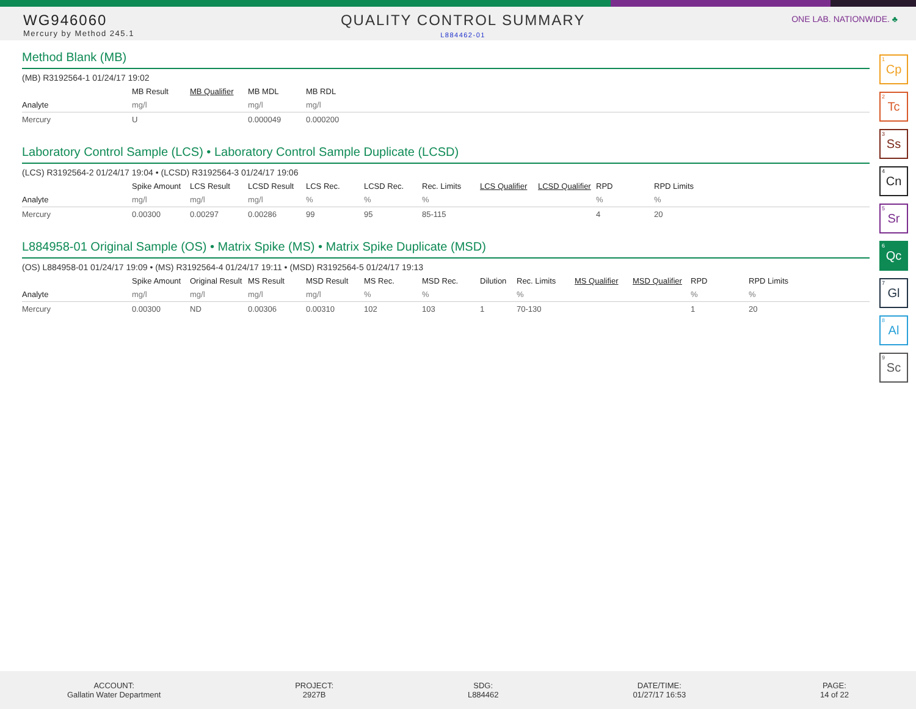WG946060
Mercury by Method 245.1
QUALITY CONTROL SUMMARY
L884462-01
ONE LAB. NATIONWIDE. ♣
Method Blank (MB)
(MB) R3192564-1 01/24/17 19:02
| | MB Result | MB Qualifier | MB MDL | MB RDL |
| --- | --- | --- | --- | --- |
| Analyte | mg/l | | mg/l | mg/l |
| Mercury | U | | 0.000049 | 0.000200 |
Laboratory Control Sample (LCS) • Laboratory Control Sample Duplicate (LCSD)
(LCS) R3192564-2 01/24/17 19:04 • (LCSD) R3192564-3 01/24/17 19:06
| | Spike Amount | LCS Result | LCSD Result | LCS Rec. | LCSD Rec. | Rec. Limits | LCS Qualifier | LCSD Qualifier | RPD | RPD Limits |
| --- | --- | --- | --- | --- | --- | --- | --- | --- | --- | --- |
| Analyte | mg/l | mg/l | mg/l | % | % | % | | | % | % |
| Mercury | 0.00300 | 0.00297 | 0.00286 | 99 | 95 | 85-115 | | | 4 | 20 |
L884958-01 Original Sample (OS) • Matrix Spike (MS) • Matrix Spike Duplicate (MSD)
(OS) L884958-01 01/24/17 19:09 • (MS) R3192564-4 01/24/17 19:11 • (MSD) R3192564-5 01/24/17 19:13
| | Spike Amount | Original Result | MS Result | MSD Result | MS Rec. | MSD Rec. | Dilution | Rec. Limits | MS Qualifier | MSD Qualifier | RPD | RPD Limits |
| --- | --- | --- | --- | --- | --- | --- | --- | --- | --- | --- | --- | --- |
| Analyte | mg/l | mg/l | mg/l | mg/l | % | % | | % | | | % | % |
| Mercury | 0.00300 | ND | 0.00306 | 0.00310 | 102 | 103 | 1 | 70-130 | | | 1 | 20 |
<sup>1</sup> Cp
<sup>2</sup> Tc
<sup>3</sup> Ss
<sup>4</sup> Cn
<sup>5</sup> Sr
<sup>6</sup> Qc
<sup>7</sup> Gl
<sup>8</sup> Al
<sup>9</sup> Sc
ACCOUNT:
Gallatin Water Department
PROJECT:
2927B
SDG:
L884462
DATE/TIME:
01/27/17 16:53
PAGE:
14 of 22